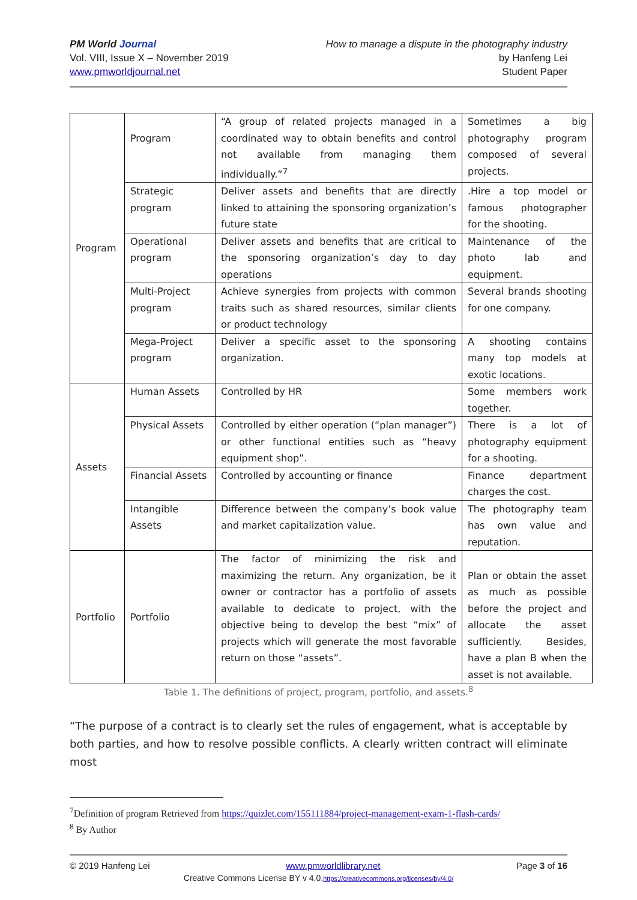PM World Journal
Vol. VIII, Issue X – November 2019
www.pmworldjournal.net
How to manage a dispute in the photography industry
by Hanfeng Lei
Student Paper
| Program | Program | “A group of related projects managed in a coordinated way to obtain benefits and control not available from managing them individually.”<sup>7</sup> | Sometimes a big photography program composed of several projects. |
| | Strategic program | Deliver assets and benefits that are directly linked to attaining the sponsoring organization’s future state | .Hire a top model or famous photographer for the shooting. |
| | Operational program | Deliver assets and benefits that are critical to the sponsoring organization’s day to day operations | Maintenance of the photo lab and equipment. |
| | Multi-Project program | Achieve synergies from projects with common traits such as shared resources, similar clients or product technology | Several brands shooting for one company. |
| | Mega-Project program | Deliver a specific asset to the sponsoring organization. | A shooting contains many top models at exotic locations. |
| Assets | Human Assets | Controlled by HR | Some members work together. |
| | Physical Assets | Controlled by either operation (“plan manager”) or other functional entities such as “heavy equipment shop”. | There is a lot of photography equipment for a shooting. |
| | Financial Assets | Controlled by accounting or finance | Finance department charges the cost. |
| | Intangible Assets | Difference between the company’s book value and market capitalization value. | The photography team has own value and reputation. |
| Portfolio | Portfolio | The factor of minimizing the risk and maximizing the return. Any organization, be it owner or contractor has a portfolio of assets available to dedicate to project, with the objective being to develop the best “mix” of projects which will generate the most favorable return on those “assets”. | Plan or obtain the asset as much as possible before the project and allocate the asset sufficiently. Besides, have a plan B when the asset is not available. |
Table 1. The definitions of project, program, portfolio, and assets.<sup>8</sup>
“The purpose of a contract is to clearly set the rules of engagement, what is acceptable by both parties, and how to resolve possible conflicts. A clearly written contract will eliminate most
<sup>7</sup> Definition of program Retrieved from https://quizlet.com/155111884/project-management-exam-1-flash-cards/
<sup>8</sup> By Author
© 2019 Hanfeng Lei www.pmworldlibrary.net Page 3 of 16
Creative Commons License BY v 4.0.https://creativecommons.org/licenses/by/4.0/